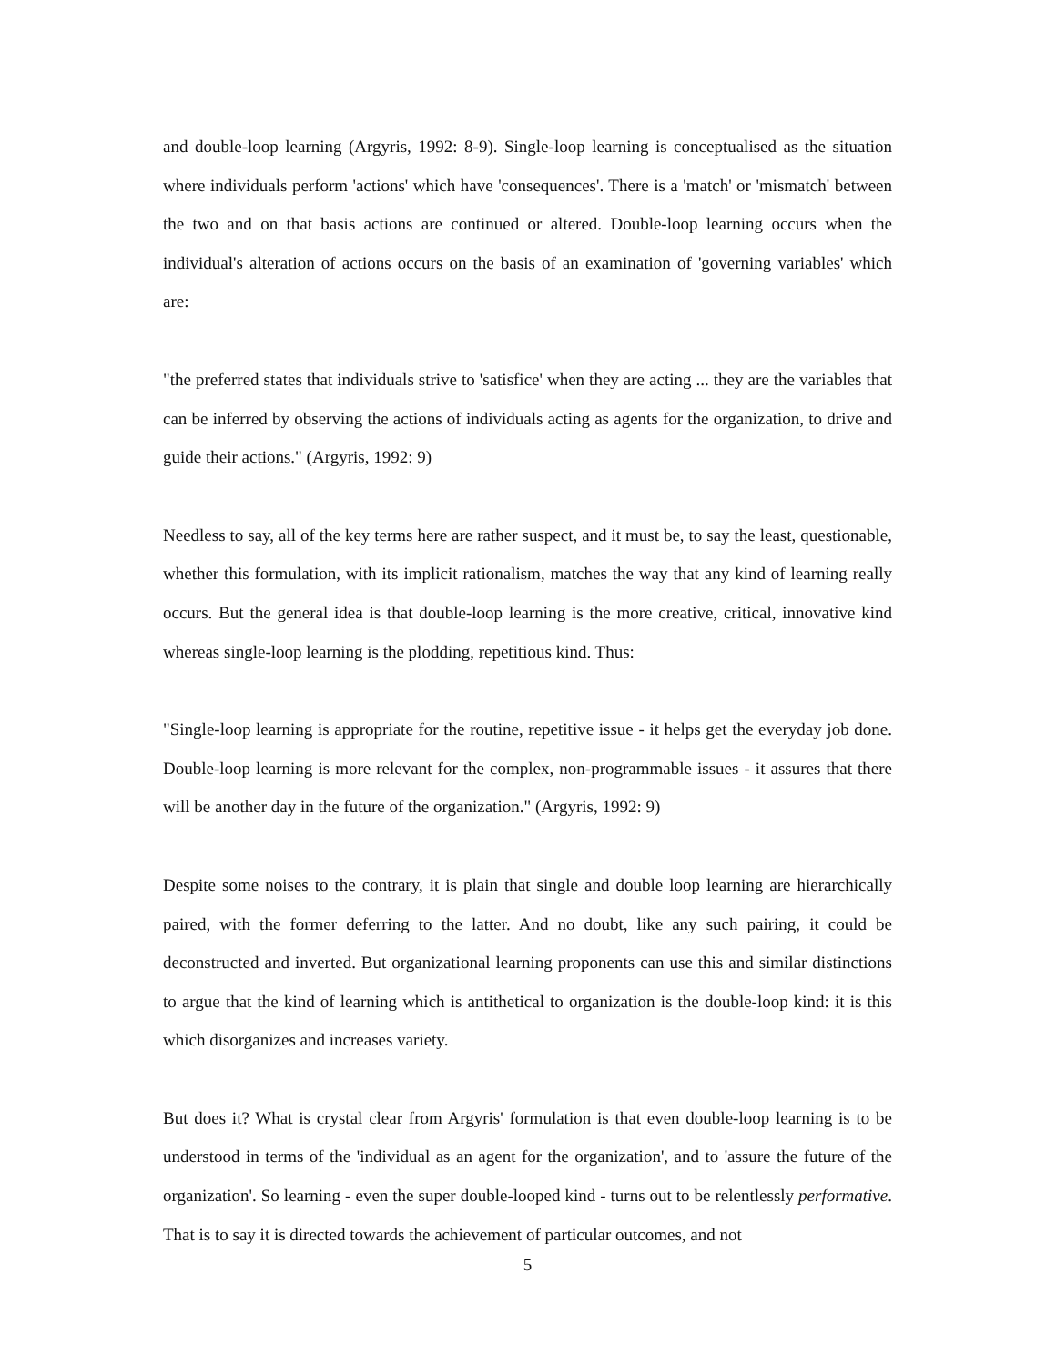and double-loop learning (Argyris, 1992: 8-9). Single-loop learning is conceptualised as the situation where individuals perform 'actions' which have 'consequences'. There is a 'match' or 'mismatch' between the two and on that basis actions are continued or altered. Double-loop learning occurs when the individual's alteration of actions occurs on the basis of an examination of 'governing variables' which are:
"the preferred states that individuals strive to 'satisfice' when they are acting ... they are the variables that can be inferred by observing the actions of individuals acting as agents for the organization, to drive and guide their actions." (Argyris, 1992: 9)
Needless to say, all of the key terms here are rather suspect, and it must be, to say the least, questionable, whether this formulation, with its implicit rationalism, matches the way that any kind of learning really occurs. But the general idea is that double-loop learning is the more creative, critical, innovative kind whereas single-loop learning is the plodding, repetitious kind. Thus:
"Single-loop learning is appropriate for the routine, repetitive issue - it helps get the everyday job done. Double-loop learning is more relevant for the complex, non-programmable issues - it assures that there will be another day in the future of the organization." (Argyris, 1992: 9)
Despite some noises to the contrary, it is plain that single and double loop learning are hierarchically paired, with the former deferring to the latter. And no doubt, like any such pairing, it could be deconstructed and inverted. But organizational learning proponents can use this and similar distinctions to argue that the kind of learning which is antithetical to organization is the double-loop kind: it is this which disorganizes and increases variety.
But does it? What is crystal clear from Argyris' formulation is that even double-loop learning is to be understood in terms of the 'individual as an agent for the organization', and to 'assure the future of the organization'. So learning - even the super double-looped kind - turns out to be relentlessly performative. That is to say it is directed towards the achievement of particular outcomes, and not
5